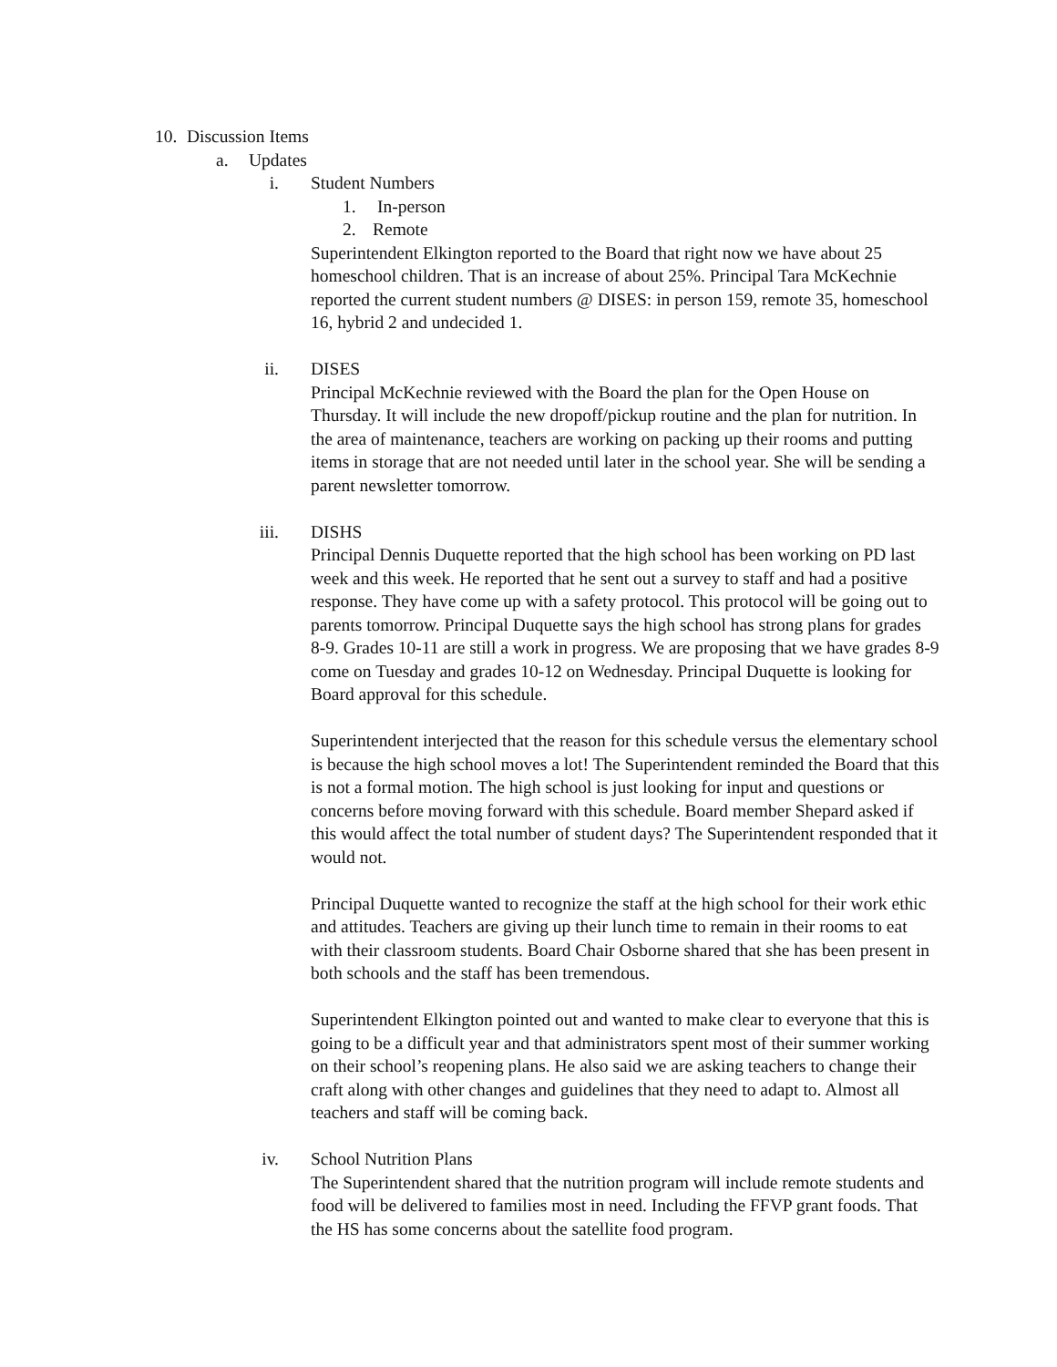10. Discussion Items
a. Updates
i. Student Numbers
1. In-person
2. Remote
Superintendent Elkington reported to the Board that right now we have about 25 homeschool children. That is an increase of about 25%. Principal Tara McKechnie reported the current student numbers @ DISES: in person 159, remote 35, homeschool 16, hybrid 2 and undecided 1.
ii. DISES
Principal McKechnie reviewed with the Board the plan for the Open House on Thursday. It will include the new dropoff/pickup routine and the plan for nutrition. In the area of maintenance, teachers are working on packing up their rooms and putting items in storage that are not needed until later in the school year. She will be sending a parent newsletter tomorrow.
iii. DISHS
Principal Dennis Duquette reported that the high school has been working on PD last week and this week. He reported that he sent out a survey to staff and had a positive response. They have come up with a safety protocol. This protocol will be going out to parents tomorrow. Principal Duquette says the high school has strong plans for grades 8-9. Grades 10-11 are still a work in progress. We are proposing that we have grades 8-9 come on Tuesday and grades 10-12 on Wednesday. Principal Duquette is looking for Board approval for this schedule.
Superintendent interjected that the reason for this schedule versus the elementary school is because the high school moves a lot! The Superintendent reminded the Board that this is not a formal motion. The high school is just looking for input and questions or concerns before moving forward with this schedule. Board member Shepard asked if this would affect the total number of student days? The Superintendent responded that it would not.
Principal Duquette wanted to recognize the staff at the high school for their work ethic and attitudes. Teachers are giving up their lunch time to remain in their rooms to eat with their classroom students. Board Chair Osborne shared that she has been present in both schools and the staff has been tremendous.
Superintendent Elkington pointed out and wanted to make clear to everyone that this is going to be a difficult year and that administrators spent most of their summer working on their school’s reopening plans. He also said we are asking teachers to change their craft along with other changes and guidelines that they need to adapt to. Almost all teachers and staff will be coming back.
iv. School Nutrition Plans
The Superintendent shared that the nutrition program will include remote students and food will be delivered to families most in need. Including the FFVP grant foods. That the HS has some concerns about the satellite food program.